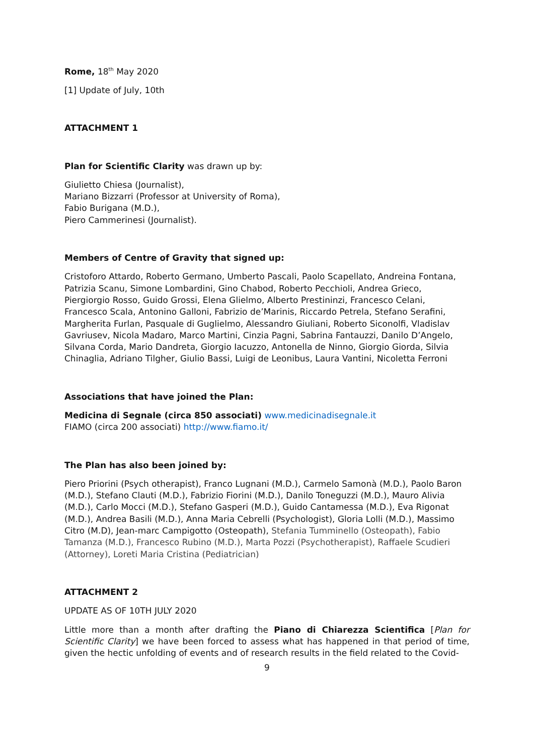Rome, 18<sup>th</sup> May 2020
[1] Update of July, 10th
ATTACHMENT 1
Plan for Scientific Clarity was drawn up by:
Giulietto Chiesa (Journalist),
Mariano Bizzarri (Professor at University of Roma),
Fabio Burigana (M.D.),
Piero Cammerinesi (Journalist).
Members of Centre of Gravity that signed up:
Cristoforo Attardo, Roberto Germano, Umberto Pascali, Paolo Scapellato, Andreina Fontana, Patrizia Scanu, Simone Lombardini, Gino Chabod, Roberto Pecchioli, Andrea Grieco, Piergiorgio Rosso, Guido Grossi, Elena Glielmo, Alberto Prestininzi, Francesco Celani, Francesco Scala, Antonino Galloni, Fabrizio de’Marinis, Riccardo Petrela, Stefano Serafini, Margherita Furlan, Pasquale di Guglielmo, Alessandro Giuliani, Roberto Siconolfi, Vladislav Gavriusev, Nicola Madaro, Marco Martini, Cinzia Pagni, Sabrina Fantauzzi, Danilo D’Angelo, Silvana Corda, Mario Dandreta, Giorgio Iacuzzo, Antonella de Ninno, Giorgio Giorda, Silvia Chinaglia, Adriano Tilgher, Giulio Bassi, Luigi de Leonibus, Laura Vantini, Nicoletta Ferroni
Associations that have joined the Plan:
Medicina di Segnale (circa 850 associati) www.medicinadisegnale.it
FIAMO (circa 200 associati) http://www.fiamo.it/
The Plan has also been joined by:
Piero Priorini (Psych otherapist), Franco Lugnani (M.D.), Carmelo Samonà (M.D.), Paolo Baron (M.D.), Stefano Clauti (M.D.), Fabrizio Fiorini (M.D.), Danilo Toneguzzi (M.D.), Mauro Alivia (M.D.), Carlo Mocci (M.D.), Stefano Gasperi (M.D.), Guido Cantamessa (M.D.), Eva Rigonat (M.D.), Andrea Basili (M.D.), Anna Maria Cebrelli (Psychologist), Gloria Lolli (M.D.), Massimo Citro (M.D), Jean-marc Campigotto (Osteopath), Stefania Tumminello (Osteopath), Fabio Tamanza (M.D.), Francesco Rubino (M.D.), Marta Pozzi (Psychotherapist), Raffaele Scudieri (Attorney), Loreti Maria Cristina (Pediatrician)
ATTACHMENT 2
UPDATE AS OF 10TH JULY 2020
Little more than a month after drafting the Piano di Chiarezza Scientifica [Plan for Scientific Clarity] we have been forced to assess what has happened in that period of time, given the hectic unfolding of events and of research results in the field related to the Covid-
9